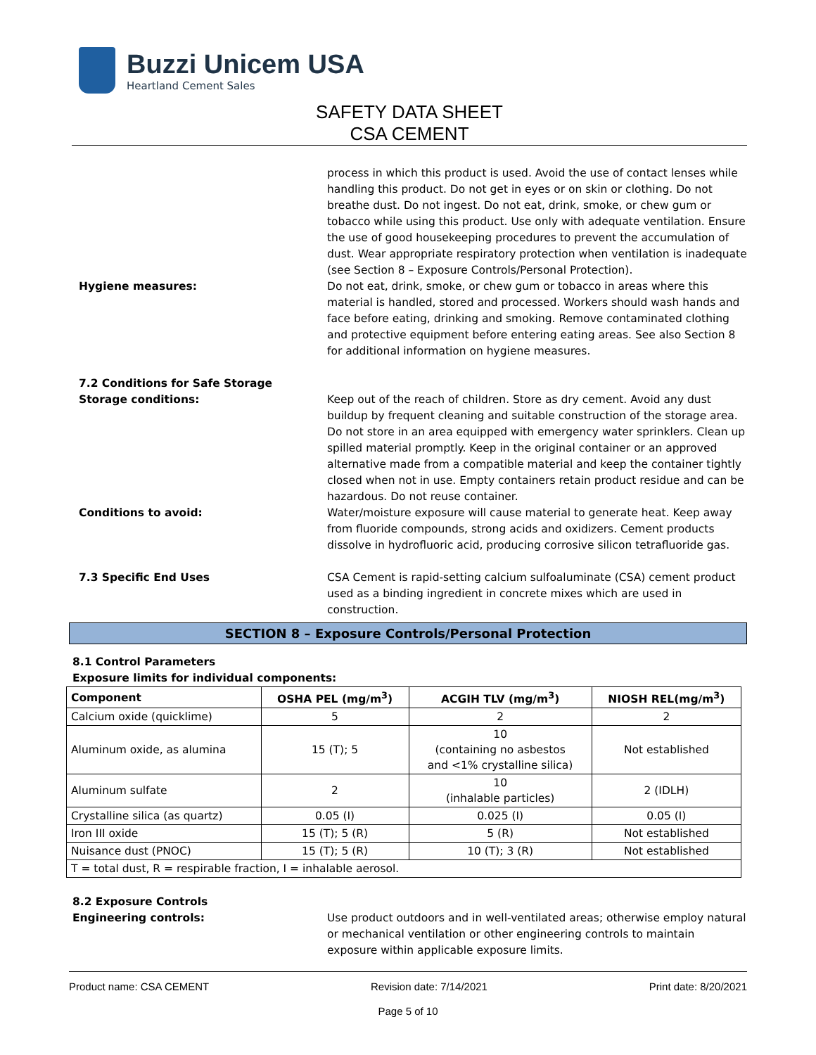Buzzi Unicem USA
Heartland Cement Sales
SAFETY DATA SHEET
CSA CEMENT
process in which this product is used. Avoid the use of contact lenses while handling this product. Do not get in eyes or on skin or clothing. Do not breathe dust. Do not ingest. Do not eat, drink, smoke, or chew gum or tobacco while using this product. Use only with adequate ventilation. Ensure the use of good housekeeping procedures to prevent the accumulation of dust. Wear appropriate respiratory protection when ventilation is inadequate (see Section 8 – Exposure Controls/Personal Protection).
Hygiene measures: Do not eat, drink, smoke, or chew gum or tobacco in areas where this material is handled, stored and processed. Workers should wash hands and face before eating, drinking and smoking. Remove contaminated clothing and protective equipment before entering eating areas. See also Section 8 for additional information on hygiene measures.
7.2 Conditions for Safe Storage
Storage conditions: Keep out of the reach of children. Store as dry cement. Avoid any dust buildup by frequent cleaning and suitable construction of the storage area. Do not store in an area equipped with emergency water sprinklers. Clean up spilled material promptly. Keep in the original container or an approved alternative made from a compatible material and keep the container tightly closed when not in use. Empty containers retain product residue and can be hazardous. Do not reuse container.
Conditions to avoid: Water/moisture exposure will cause material to generate heat. Keep away from fluoride compounds, strong acids and oxidizers. Cement products dissolve in hydrofluoric acid, producing corrosive silicon tetrafluoride gas.
7.3 Specific End Uses CSA Cement is rapid-setting calcium sulfoaluminate (CSA) cement product used as a binding ingredient in concrete mixes which are used in construction.
SECTION 8 – Exposure Controls/Personal Protection
8.1 Control Parameters
Exposure limits for individual components:
| Component | OSHA PEL (mg/m<sup>3</sup>) | ACGIH TLV (mg/m<sup>3</sup>) | NIOSH REL(mg/m<sup>3</sup>) |
| --- | --- | --- | --- |
| Calcium oxide (quicklime) | 5 | 2 | 2 |
| Aluminum oxide, as alumina | 15 (T); 5 | 10 (containing no asbestos and <1% crystalline silica) | Not established |
| Aluminum sulfate | 2 | 10 (inhalable particles) | 2 (IDLH) |
| Crystalline silica (as quartz) | 0.05 (I) | 0.025 (I) | 0.05 (I) |
| Iron III oxide | 15 (T); 5 (R) | 5 (R) | Not established |
| Nuisance dust (PNOC) | 15 (T); 5 (R) | 10 (T); 3 (R) | Not established |
| T = total dust, R = respirable fraction, I = inhalable aerosol. | | | |
8.2 Exposure Controls
Engineering controls: Use product outdoors and in well-ventilated areas; otherwise employ natural or mechanical ventilation or other engineering controls to maintain exposure within applicable exposure limits.
Product name: CSA CEMENT Revision date: 7/14/2021 Print date: 8/20/2021
Page 5 of 10